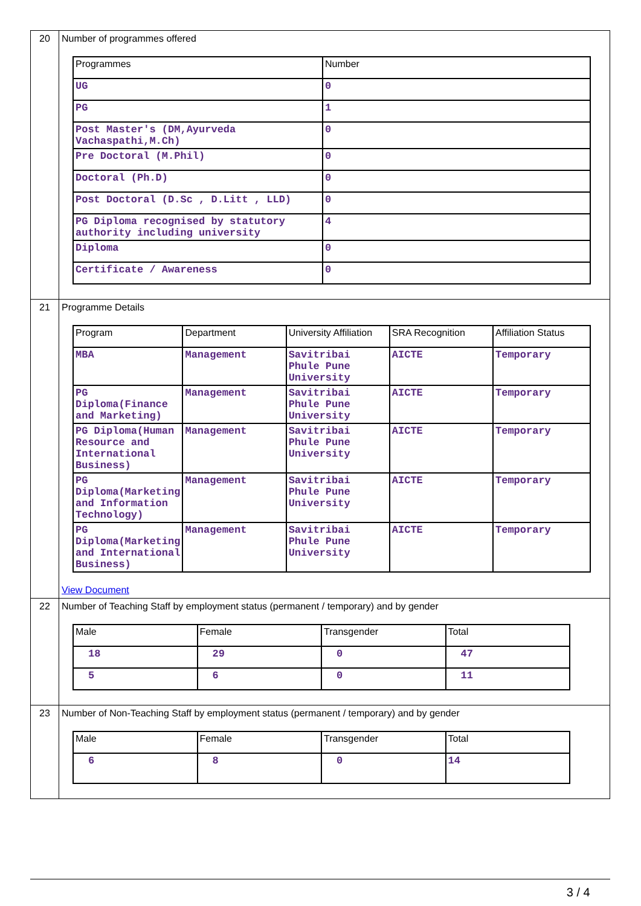| 20 | Number of programmes offered / Programmes / Number / / UG / 0 / / PG / 1 / / Post Master's (DM,Ayurveda Vachaspathi,M.Ch) / 0 / / Pre Doctoral (M.Phil) / 0 / / Doctoral (Ph.D) / 0 / / Post Doctoral (D.Sc , D.Litt , LLD) / 0 / / PG Diploma recognised by statutory authority including university / 4 / / Diploma / 0 / / Certificate / Awareness / 0 / |
| 21 | Programme Details / Program / Department / University Affiliation / SRA Recognition / Affiliation Status / / MBA / Management / Savitribai Phule Pune University / AICTE / Temporary / / PG Diploma(Finance and Marketing) / Management / Savitribai Phule Pune University / AICTE / Temporary / / PG Diploma(Human Resource and International Business) / Management / Savitribai Phule Pune University / AICTE / Temporary / / PG Diploma(Marketing and Information Technology) / Management / Savitribai Phule Pune University / AICTE / Temporary / / PG Diploma(Marketing and International Business) / Management / Savitribai Phule Pune University / AICTE / Temporary / View Document |
| 22 | Number of Teaching Staff by employment status (permanent / temporary) and by gender / Male / Female / Transgender / Total / / 18 / 29 / 0 / 47 / / 5 / 6 / 0 / 11 / |
| 23 | Number of Non-Teaching Staff by employment status (permanent / temporary) and by gender / Male / Female / Transgender / Total / / 6 / 8 / 0 / 14 / |
3 / 4